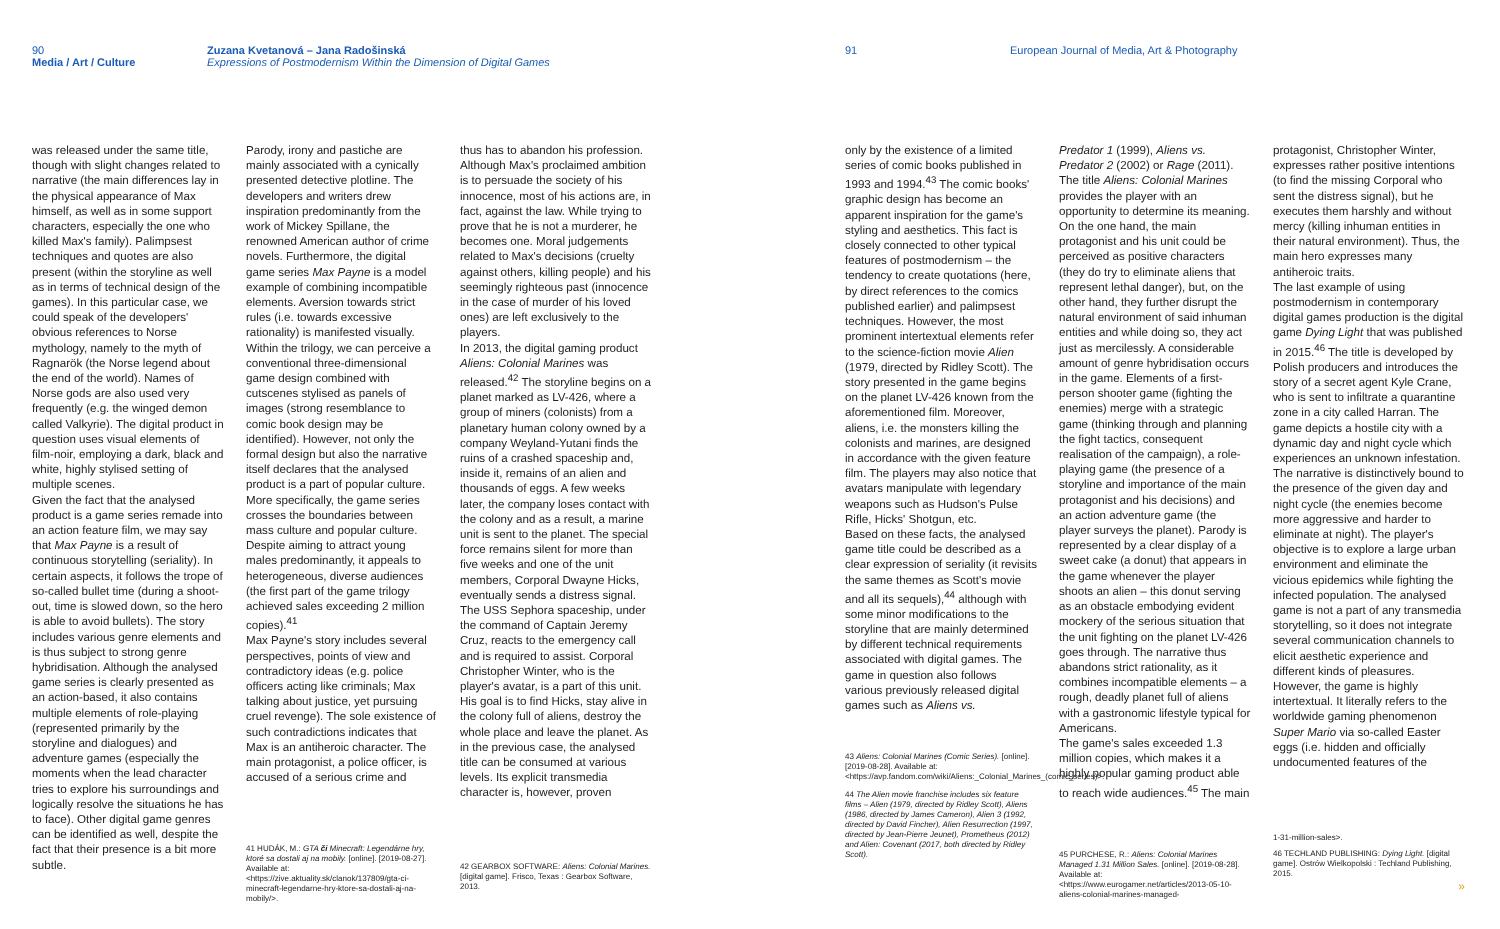90
Media / Art / Culture
Zuzana Kvetanová – Jana Radošinská
Expressions of Postmodernism Within the Dimension of Digital Games
was released under the same title, though with slight changes related to narrative (the main differences lay in the physical appearance of Max himself, as well as in some support characters, especially the one who killed Max's family). Palimpsest techniques and quotes are also present (within the storyline as well as in terms of technical design of the games). In this particular case, we could speak of the developers' obvious references to Norse mythology, namely to the myth of Ragnarök (the Norse legend about the end of the world). Names of Norse gods are also used very frequently (e.g. the winged demon called Valkyrie). The digital product in question uses visual elements of film-noir, employing a dark, black and white, highly stylised setting of multiple scenes.
Given the fact that the analysed product is a game series remade into an action feature film, we may say that Max Payne is a result of continuous storytelling (seriality). In certain aspects, it follows the trope of so-called bullet time (during a shoot-out, time is slowed down, so the hero is able to avoid bullets). The story includes various genre elements and is thus subject to strong genre hybridisation. Although the analysed game series is clearly presented as an action-based, it also contains multiple elements of role-playing (represented primarily by the storyline and dialogues) and adventure games (especially the moments when the lead character tries to explore his surroundings and logically resolve the situations he has to face). Other digital game genres can be identified as well, despite the fact that their presence is a bit more subtle.
Parody, irony and pastiche are mainly associated with a cynically presented detective plotline. The developers and writers drew inspiration predominantly from the work of Mickey Spillane, the renowned American author of crime novels. Furthermore, the digital game series Max Payne is a model example of combining incompatible elements. Aversion towards strict rules (i.e. towards excessive rationality) is manifested visually. Within the trilogy, we can perceive a conventional three-dimensional game design combined with cutscenes stylised as panels of images (strong resemblance to comic book design may be identified). However, not only the formal design but also the narrative itself declares that the analysed product is a part of popular culture. More specifically, the game series crosses the boundaries between mass culture and popular culture. Despite aiming to attract young males predominantly, it appeals to heterogeneous, diverse audiences (the first part of the game trilogy achieved sales exceeding 2 million copies).<sup>41</sup>
Max Payne's story includes several perspectives, points of view and contradictory ideas (e.g. police officers acting like criminals; Max talking about justice, yet pursuing cruel revenge). The sole existence of such contradictions indicates that Max is an antiheroic character. The main protagonist, a police officer, is accused of a serious crime and
41 HUDÁK, M.: GTA či Minecraft: Legendárne hry, ktoré sa dostali aj na mobily. [online]. [2019-08-27]. Available at: <https://zive.aktuality.sk/clanok/137809/gta-ci-minecraft-legendarne-hry-ktore-sa-dostali-aj-na-mobily/>.
thus has to abandon his profession. Although Max's proclaimed ambition is to persuade the society of his innocence, most of his actions are, in fact, against the law. While trying to prove that he is not a murderer, he becomes one. Moral judgements related to Max's decisions (cruelty against others, killing people) and his seemingly righteous past (innocence in the case of murder of his loved ones) are left exclusively to the players.
In 2013, the digital gaming product Aliens: Colonial Marines was released.<sup>42</sup> The storyline begins on a planet marked as LV-426, where a group of miners (colonists) from a planetary human colony owned by a company Weyland-Yutani finds the ruins of a crashed spaceship and, inside it, remains of an alien and thousands of eggs. A few weeks later, the company loses contact with the colony and as a result, a marine unit is sent to the planet. The special force remains silent for more than five weeks and one of the unit members, Corporal Dwayne Hicks, eventually sends a distress signal. The USS Sephora spaceship, under the command of Captain Jeremy Cruz, reacts to the emergency call and is required to assist. Corporal Christopher Winter, who is the player's avatar, is a part of this unit. His goal is to find Hicks, stay alive in the colony full of aliens, destroy the whole place and leave the planet. As in the previous case, the analysed title can be consumed at various levels. Its explicit transmedia character is, however, proven
42 GEARBOX SOFTWARE: Aliens: Colonial Marines. [digital game]. Frisco, Texas : Gearbox Software, 2013.
91 European Journal of Media, Art & Photography
only by the existence of a limited series of comic books published in 1993 and 1994.<sup>43</sup> The comic books' graphic design has become an apparent inspiration for the game's styling and aesthetics. This fact is closely connected to other typical features of postmodernism – the tendency to create quotations (here, by direct references to the comics published earlier) and palimpsest techniques. However, the most prominent intertextual elements refer to the science-fiction movie Alien (1979, directed by Ridley Scott). The story presented in the game begins on the planet LV-426 known from the aforementioned film. Moreover, aliens, i.e. the monsters killing the colonists and marines, are designed in accordance with the given feature film. The players may also notice that avatars manipulate with legendary weapons such as Hudson's Pulse Rifle, Hicks' Shotgun, etc.
Based on these facts, the analysed game title could be described as a clear expression of seriality (it revisits the same themes as Scott's movie and all its sequels),<sup>44</sup> although with some minor modifications to the storyline that are mainly determined by different technical requirements associated with digital games. The game in question also follows various previously released digital games such as Aliens vs.
43 Aliens: Colonial Marines (Comic Series). [online]. [2019-08-28]. Available at: <https://avp.fandom.com/wiki/Aliens:_Colonial_Marines_(comic_series)>.
44 The Alien movie franchise includes six feature films – Alien (1979, directed by Ridley Scott), Aliens (1986, directed by James Cameron), Alien 3 (1992, directed by David Fincher), Alien Resurrection (1997, directed by Jean-Pierre Jeunet), Prometheus (2012) and Alien: Covenant (2017, both directed by Ridley Scott).
Predator 1 (1999), Aliens vs. Predator 2 (2002) or Rage (2011). The title Aliens: Colonial Marines provides the player with an opportunity to determine its meaning. On the one hand, the main protagonist and his unit could be perceived as positive characters (they do try to eliminate aliens that represent lethal danger), but, on the other hand, they further disrupt the natural environment of said inhuman entities and while doing so, they act just as mercilessly. A considerable amount of genre hybridisation occurs in the game. Elements of a first-person shooter game (fighting the enemies) merge with a strategic game (thinking through and planning the fight tactics, consequent realisation of the campaign), a role-playing game (the presence of a storyline and importance of the main protagonist and his decisions) and an action adventure game (the player surveys the planet). Parody is represented by a clear display of a sweet cake (a donut) that appears in the game whenever the player shoots an alien – this donut serving as an obstacle embodying evident mockery of the serious situation that the unit fighting on the planet LV-426 goes through. The narrative thus abandons strict rationality, as it combines incompatible elements – a rough, deadly planet full of aliens with a gastronomic lifestyle typical for Americans.
The game's sales exceeded 1.3 million copies, which makes it a highly popular gaming product able to reach wide audiences.<sup>45</sup> The main
45 PURCHESE, R.: Aliens: Colonial Marines Managed 1.31 Million Sales. [online]. [2019-08-28]. Available at: <https://www.eurogamer.net/articles/2013-05-10-aliens-colonial-marines-managed-
protagonist, Christopher Winter, expresses rather positive intentions (to find the missing Corporal who sent the distress signal), but he executes them harshly and without mercy (killing inhuman entities in their natural environment). Thus, the main hero expresses many antiheroic traits.
The last example of using postmodernism in contemporary digital games production is the digital game Dying Light that was published in 2015.<sup>46</sup> The title is developed by Polish producers and introduces the story of a secret agent Kyle Crane, who is sent to infiltrate a quarantine zone in a city called Harran. The game depicts a hostile city with a dynamic day and night cycle which experiences an unknown infestation. The narrative is distinctively bound to the presence of the given day and night cycle (the enemies become more aggressive and harder to eliminate at night). The player's objective is to explore a large urban environment and eliminate the vicious epidemics while fighting the infected population. The analysed game is not a part of any transmedia storytelling, so it does not integrate several communication channels to elicit aesthetic experience and different kinds of pleasures. However, the game is highly intertextual. It literally refers to the worldwide gaming phenomenon Super Mario via so-called Easter eggs (i.e. hidden and officially undocumented features of the
1-31-million-sales>.
46 TECHLAND PUBLISHING: Dying Light. [digital game]. Ostrów Wielkopolski : Techland Publishing, 2015.
»